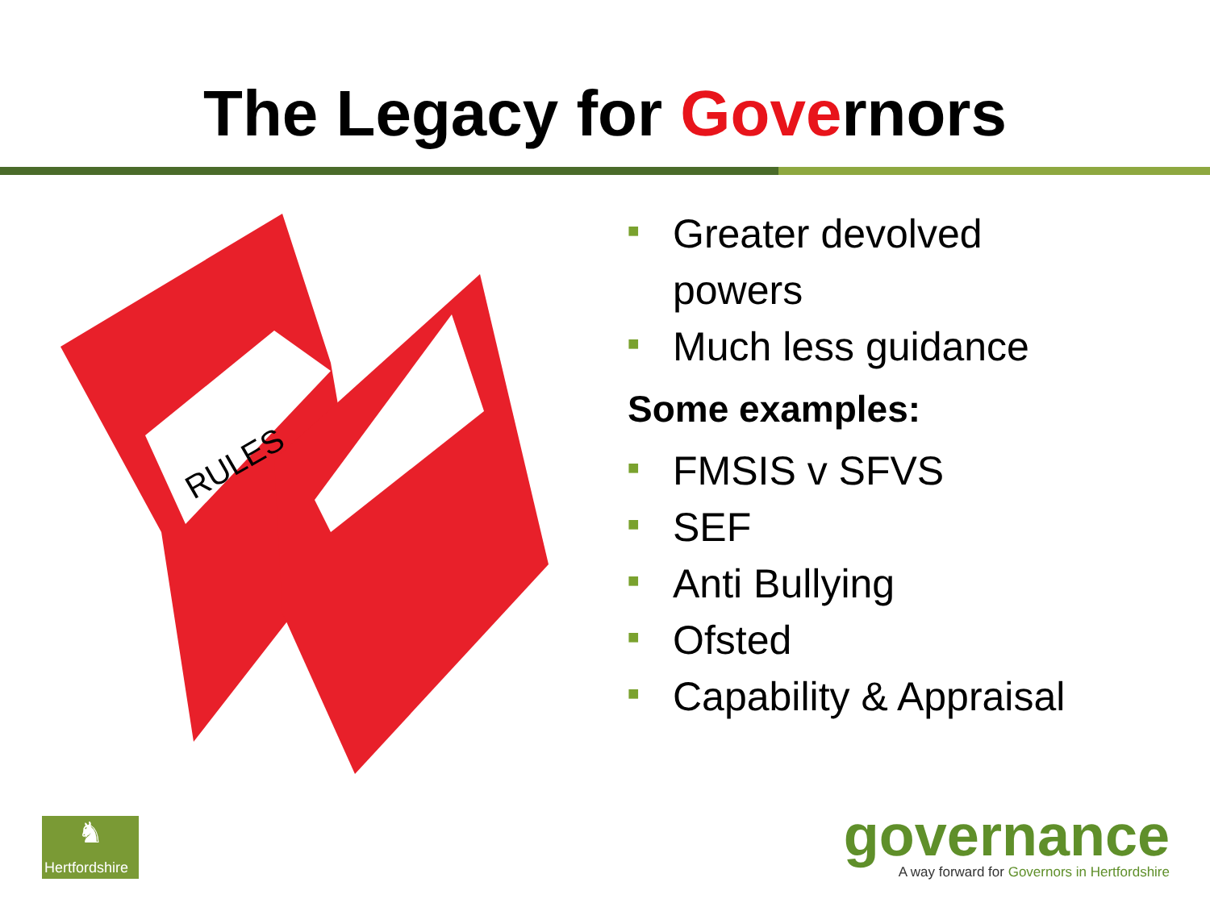The Legacy for Governors
RULES
■ Greater devolved
powers
■ Much less guidance
Some examples:
■ FMSIS v SFVS
■ SEF
■ Anti Bullying
■ Ofsted
■ Capability & Appraisal
♞
Hertfordshire
governance
A way forward for Governors in Hertfordshire